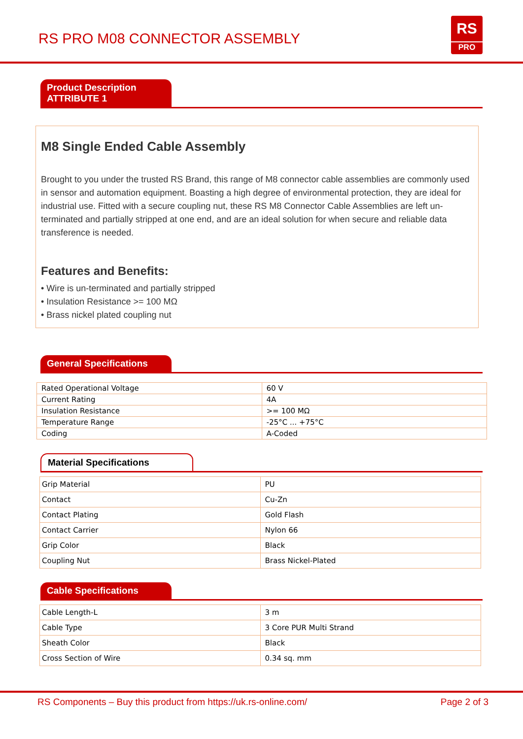RS PRO M08 CONNECTOR ASSEMBLY
RS
PRO
Product Description
ATTRIBUTE 1
M8 Single Ended Cable Assembly
Brought to you under the trusted RS Brand, this range of M8 connector cable assemblies are commonly used in sensor and automation equipment. Boasting a high degree of environmental protection, they are ideal for industrial use. Fitted with a secure coupling nut, these RS M8 Connector Cable Assemblies are left un-terminated and partially stripped at one end, and are an ideal solution for when secure and reliable data transference is needed.
Features and Benefits:
• Wire is un-terminated and partially stripped
• Insulation Resistance >= 100 MΩ
• Brass nickel plated coupling nut
General Specifications
| Rated Operational Voltage | 60 V |
| Current Rating | 4A |
| Insulation Resistance | >= 100 MΩ |
| Temperature Range | -25°C ... +75°C |
| Coding | A-Coded |
Material Specifications
| Grip Material | PU |
| Contact | Cu-Zn |
| Contact Plating | Gold Flash |
| Contact Carrier | Nylon 66 |
| Grip Color | Black |
| Coupling Nut | Brass Nickel-Plated |
Cable Specifications
| Cable Length-L | 3 m |
| Cable Type | 3 Core PUR Multi Strand |
| Sheath Color | Black |
| Cross Section of Wire | 0.34 sq. mm |
RS Components – Buy this product from https://uk.rs-online.com/ Page 2 of 3